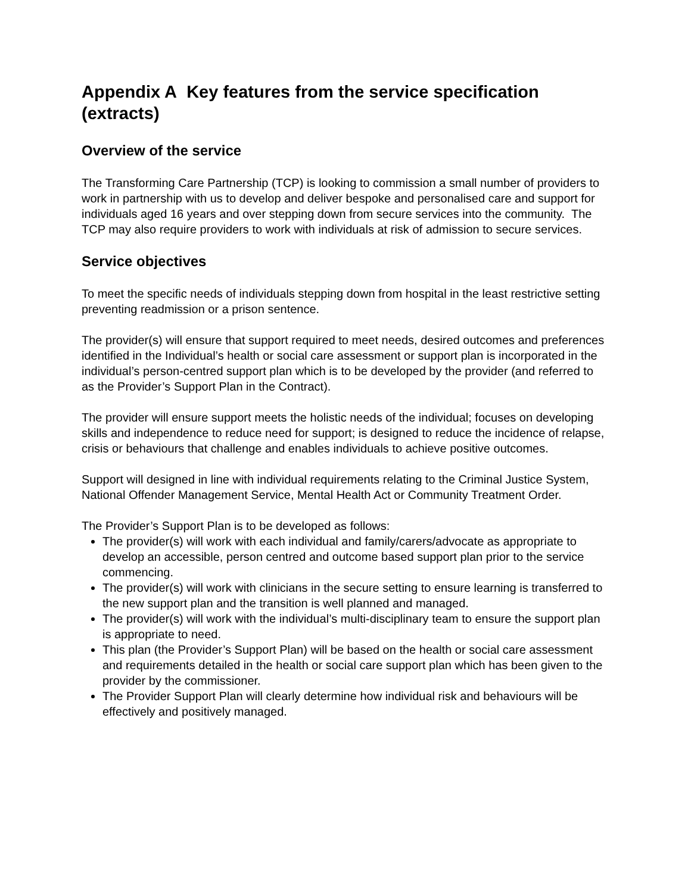Appendix A Key features from the service specification (extracts)
Overview of the service
The Transforming Care Partnership (TCP) is looking to commission a small number of providers to work in partnership with us to develop and deliver bespoke and personalised care and support for individuals aged 16 years and over stepping down from secure services into the community. The TCP may also require providers to work with individuals at risk of admission to secure services.
Service objectives
To meet the specific needs of individuals stepping down from hospital in the least restrictive setting preventing readmission or a prison sentence.
The provider(s) will ensure that support required to meet needs, desired outcomes and preferences identified in the Individual’s health or social care assessment or support plan is incorporated in the individual’s person-centred support plan which is to be developed by the provider (and referred to as the Provider’s Support Plan in the Contract).
The provider will ensure support meets the holistic needs of the individual; focuses on developing skills and independence to reduce need for support; is designed to reduce the incidence of relapse, crisis or behaviours that challenge and enables individuals to achieve positive outcomes.
Support will designed in line with individual requirements relating to the Criminal Justice System, National Offender Management Service, Mental Health Act or Community Treatment Order.
The Provider’s Support Plan is to be developed as follows:
The provider(s) will work with each individual and family/carers/advocate as appropriate to develop an accessible, person centred and outcome based support plan prior to the service commencing.
The provider(s) will work with clinicians in the secure setting to ensure learning is transferred to the new support plan and the transition is well planned and managed.
The provider(s) will work with the individual’s multi-disciplinary team to ensure the support plan is appropriate to need.
This plan (the Provider’s Support Plan) will be based on the health or social care assessment and requirements detailed in the health or social care support plan which has been given to the provider by the commissioner.
The Provider Support Plan will clearly determine how individual risk and behaviours will be effectively and positively managed.